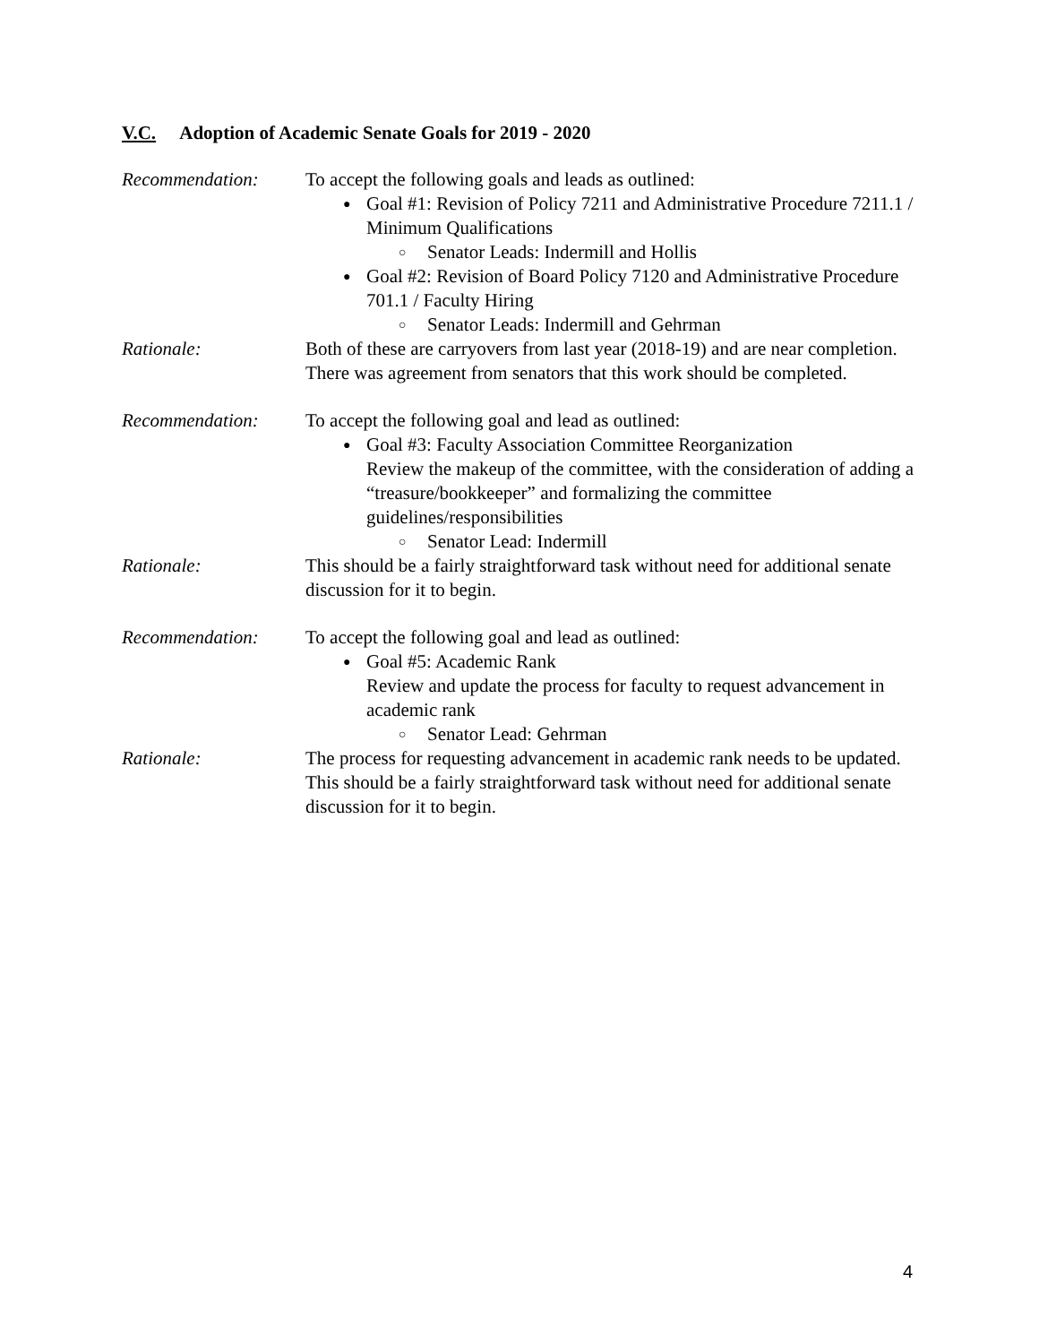V.C. Adoption of Academic Senate Goals for 2019 - 2020
Recommendation: To accept the following goals and leads as outlined:
Goal #1: Revision of Policy 7211 and Administrative Procedure 7211.1 / Minimum Qualifications
○ Senator Leads: Indermill and Hollis
Goal #2: Revision of Board Policy 7120 and Administrative Procedure 701.1 / Faculty Hiring
○ Senator Leads: Indermill and Gehrman
Rationale: Both of these are carryovers from last year (2018-19) and are near completion. There was agreement from senators that this work should be completed.
Recommendation: To accept the following goal and lead as outlined:
Goal #3: Faculty Association Committee Reorganization
Review the makeup of the committee, with the consideration of adding a “treasure/bookkeeper” and formalizing the committee guidelines/responsibilities
○ Senator Lead: Indermill
Rationale: This should be a fairly straightforward task without need for additional senate discussion for it to begin.
Recommendation: To accept the following goal and lead as outlined:
Goal #5: Academic Rank
Review and update the process for faculty to request advancement in academic rank
○ Senator Lead: Gehrman
Rationale: The process for requesting advancement in academic rank needs to be updated. This should be a fairly straightforward task without need for additional senate discussion for it to begin.
4